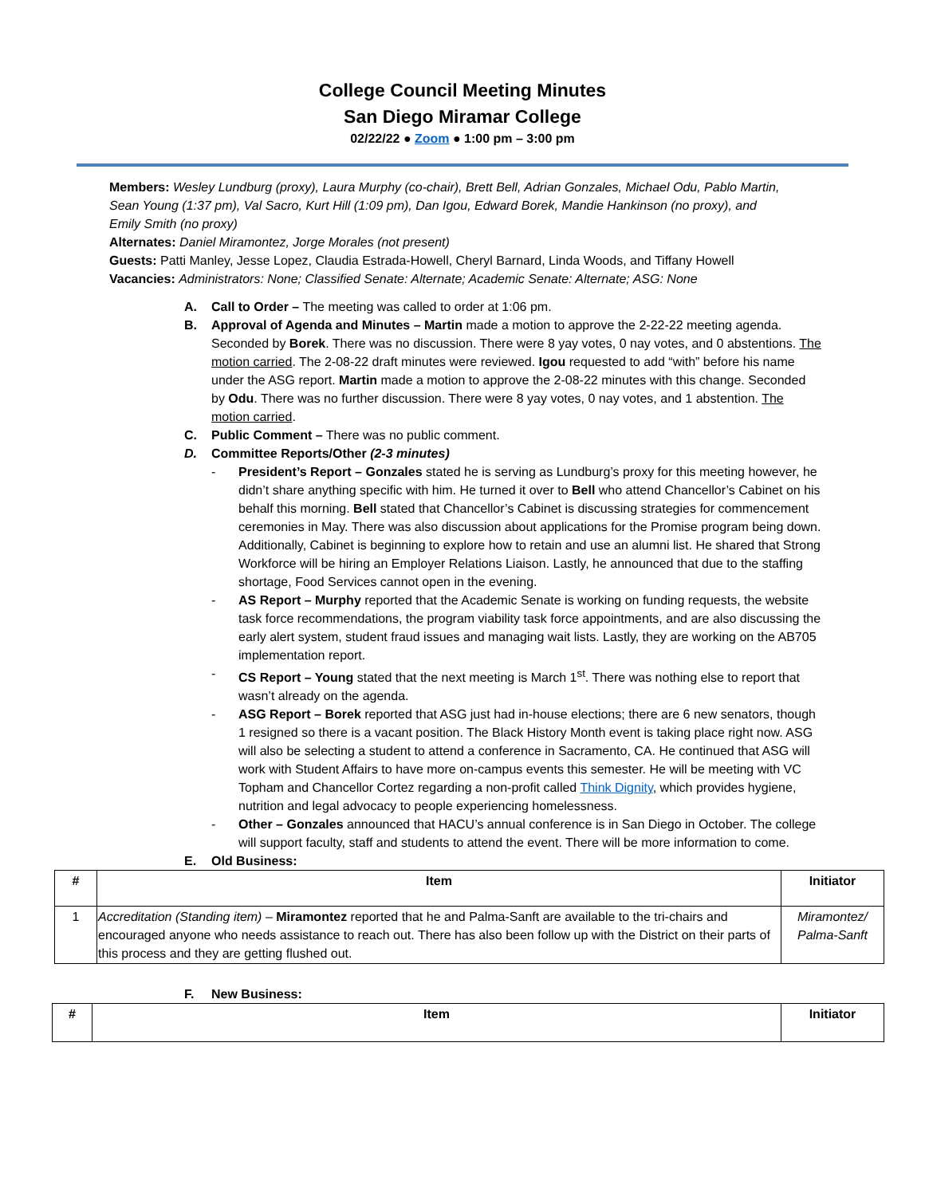College Council Meeting Minutes
San Diego Miramar College
02/22/22 ● Zoom ● 1:00 pm – 3:00 pm
Members: Wesley Lundburg (proxy), Laura Murphy (co-chair), Brett Bell, Adrian Gonzales, Michael Odu, Pablo Martin, Sean Young (1:37 pm), Val Sacro, Kurt Hill (1:09 pm), Dan Igou, Edward Borek, Mandie Hankinson (no proxy), and Emily Smith (no proxy)
Alternates: Daniel Miramontez, Jorge Morales (not present)
Guests: Patti Manley, Jesse Lopez, Claudia Estrada-Howell, Cheryl Barnard, Linda Woods, and Tiffany Howell
Vacancies: Administrators: None; Classified Senate: Alternate; Academic Senate: Alternate; ASG: None
A. Call to Order – The meeting was called to order at 1:06 pm.
B. Approval of Agenda and Minutes – Martin made a motion to approve the 2-22-22 meeting agenda. Seconded by Borek. There was no discussion. There were 8 yay votes, 0 nay votes, and 0 abstentions. The motion carried. The 2-08-22 draft minutes were reviewed. Igou requested to add “with” before his name under the ASG report. Martin made a motion to approve the 2-08-22 minutes with this change. Seconded by Odu. There was no further discussion. There were 8 yay votes, 0 nay votes, and 1 abstention. The motion carried.
C. Public Comment – There was no public comment.
D. Committee Reports/Other (2-3 minutes)
- President’s Report – Gonzales stated he is serving as Lundburg’s proxy for this meeting however, he didn’t share anything specific with him. He turned it over to Bell who attend Chancellor’s Cabinet on his behalf this morning. Bell stated that Chancellor’s Cabinet is discussing strategies for commencement ceremonies in May. There was also discussion about applications for the Promise program being down. Additionally, Cabinet is beginning to explore how to retain and use an alumni list. He shared that Strong Workforce will be hiring an Employer Relations Liaison. Lastly, he announced that due to the staffing shortage, Food Services cannot open in the evening.
- AS Report – Murphy reported that the Academic Senate is working on funding requests, the website task force recommendations, the program viability task force appointments, and are also discussing the early alert system, student fraud issues and managing wait lists. Lastly, they are working on the AB705 implementation report.
- CS Report – Young stated that the next meeting is March 1<sup>st</sup>. There was nothing else to report that wasn’t already on the agenda.
- ASG Report – Borek reported that ASG just had in-house elections; there are 6 new senators, though 1 resigned so there is a vacant position. The Black History Month event is taking place right now. ASG will also be selecting a student to attend a conference in Sacramento, CA. He continued that ASG will work with Student Affairs to have more on-campus events this semester. He will be meeting with VC Topham and Chancellor Cortez regarding a non-profit called Think Dignity, which provides hygiene, nutrition and legal advocacy to people experiencing homelessness.
- Other – Gonzales announced that HACU’s annual conference is in San Diego in October. The college will support faculty, staff and students to attend the event. There will be more information to come.
E. Old Business:
| # | Item | Initiator |
| --- | --- | --- |
| 1 | Accreditation (Standing item) – Miramontez reported that he and Palma-Sanft are available to the tri-chairs and encouraged anyone who needs assistance to reach out. There has also been follow up with the District on their parts of this process and they are getting flushed out. | Miramontez/ Palma-Sanft |
F. New Business:
| # | Item | Initiator |
| --- | --- | --- |